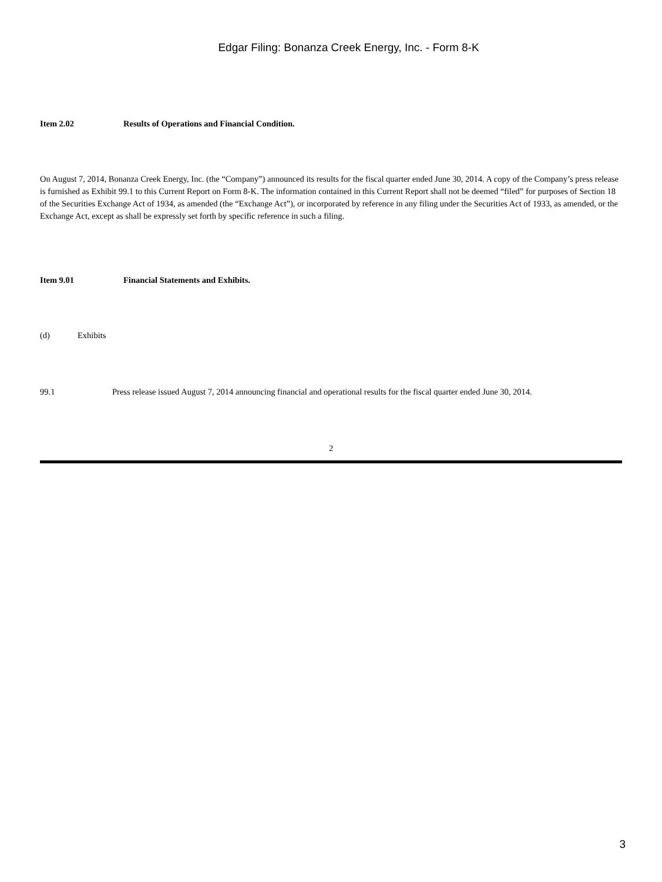Edgar Filing: Bonanza Creek Energy, Inc. - Form 8-K
Item 2.02 Results of Operations and Financial Condition.
On August 7, 2014, Bonanza Creek Energy, Inc. (the “Company”) announced its results for the fiscal quarter ended June 30, 2014. A copy of the Company’s press release is furnished as Exhibit 99.1 to this Current Report on Form 8-K. The information contained in this Current Report shall not be deemed “filed” for purposes of Section 18 of the Securities Exchange Act of 1934, as amended (the “Exchange Act”), or incorporated by reference in any filing under the Securities Act of 1933, as amended, or the Exchange Act, except as shall be expressly set forth by specific reference in such a filing.
Item 9.01 Financial Statements and Exhibits.
(d) Exhibits
99.1 Press release issued August 7, 2014 announcing financial and operational results for the fiscal quarter ended June 30, 2014.
2
3